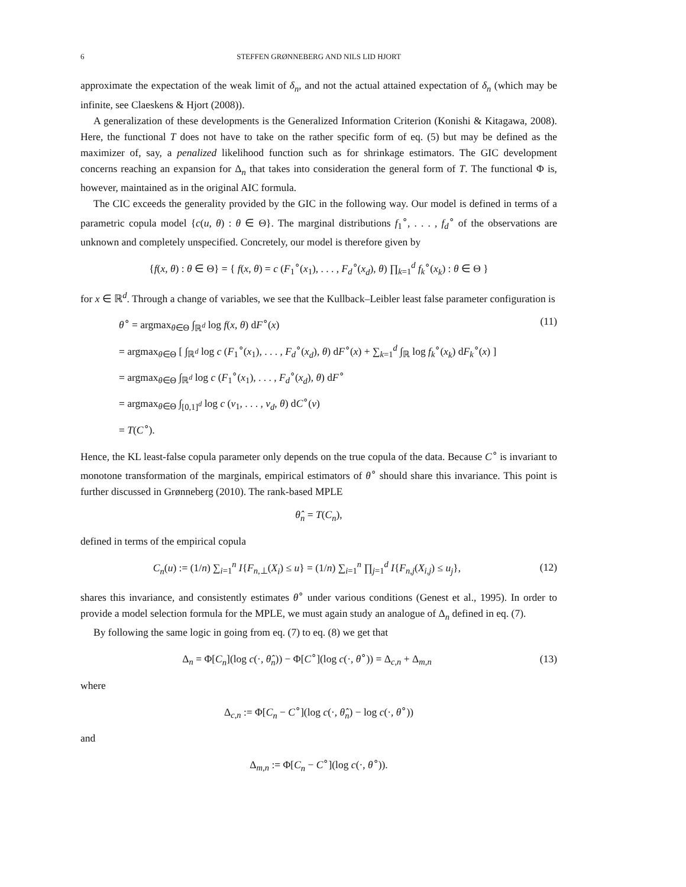6 STEFFEN GRØNNEBERG AND NILS LID HJORT
approximate the expectation of the weak limit of δ<sub>n</sub>, and not the actual attained expectation of δ<sub>n</sub> (which may be infinite, see Claeskens & Hjort (2008)).
A generalization of these developments is the Generalized Information Criterion (Konishi & Kitagawa, 2008). Here, the functional T does not have to take on the rather specific form of eq. (5) but may be defined as the maximizer of, say, a penalized likelihood function such as for shrinkage estimators. The GIC development concerns reaching an expansion for Δ<sub>n</sub> that takes into consideration the general form of T. The functional Φ is, however, maintained as in the original AIC formula.
The CIC exceeds the generality provided by the GIC in the following way. Our model is defined in terms of a parametric copula model {c(u, θ) : θ ∈ Θ}. The marginal distributions f<sub>1</sub><sup>∘</sup>, . . . , f<sub>d</sub><sup>∘</sup> of the observations are unknown and completely unspecified. Concretely, our model is therefore given by
{f(x, θ) : θ ∈ Θ} = { f(x, θ) = c (F<sub>1</sub><sup>∘</sup>(x<sub>1</sub>), . . . , F<sub>d</sub><sup>∘</sup>(x<sub>d</sub>), θ) ∏<sub>k=1</sub><sup>d</sup> f<sub>k</sub><sup>∘</sup>(x<sub>k</sub>) : θ ∈ Θ }
for x ∈ ℝ<sup>d</sup>. Through a change of variables, we see that the Kullback–Leibler least false parameter configuration is
θ<sup>∘</sup> = argmax<sub>θ∈Θ</sub> ∫<sub>ℝ<sup>d</sup></sub> log f(x, θ) dF<sup>∘</sup>(x) (11)
= argmax<sub>θ∈Θ</sub> [ ∫<sub>ℝ<sup>d</sup></sub> log c (F<sub>1</sub><sup>∘</sup>(x<sub>1</sub>), . . . , F<sub>d</sub><sup>∘</sup>(x<sub>d</sub>), θ) dF<sup>∘</sup>(x) + ∑<sub>k=1</sub><sup>d</sup> ∫<sub>ℝ</sub> log f<sub>k</sub><sup>∘</sup>(x<sub>k</sub>) dF<sub>k</sub><sup>∘</sup>(x) ]
= argmax<sub>θ∈Θ</sub> ∫<sub>ℝ<sup>d</sup></sub> log c (F<sub>1</sub><sup>∘</sup>(x<sub>1</sub>), . . . , F<sub>d</sub><sup>∘</sup>(x<sub>d</sub>), θ) dF<sup>∘</sup>
= argmax<sub>θ∈Θ</sub> ∫<sub>[0,1]<sup>d</sup></sub> log c (v<sub>1</sub>, . . . , v<sub>d</sub>, θ) dC<sup>∘</sup>(v)
= T(C<sup>∘</sup>).
Hence, the KL least-false copula parameter only depends on the true copula of the data. Because C<sup>∘</sup> is invariant to monotone transformation of the marginals, empirical estimators of θ<sup>∘</sup> should share this invariance. This point is further discussed in Grønneberg (2010). The rank-based MPLE
θ̂<sub>n</sub> = T(C<sub>n</sub>),
defined in terms of the empirical copula
C<sub>n</sub>(u) := (1/n) ∑<sub>i=1</sub><sup>n</sup> I{F<sub>n,⊥</sub>(X<sub>i</sub>) ≤ u} = (1/n) ∑<sub>i=1</sub><sup>n</sup> ∏<sub>j=1</sub><sup>d</sup> I{F<sub>n,j</sub>(X<sub>i,j</sub>) ≤ u<sub>j</sub>},
(12)
shares this invariance, and consistently estimates θ<sup>∘</sup> under various conditions (Genest et al., 1995). In order to provide a model selection formula for the MPLE, we must again study an analogue of Δ<sub>n</sub> defined in eq. (7).
By following the same logic in going from eq. (7) to eq. (8) we get that
Δ<sub>n</sub> = Φ[C<sub>n</sub>](log c(·, θ̂<sub>n</sub>)) − Φ[C<sup>∘</sup>](log c(·, θ<sup>∘</sup>)) = Δ<sub>c,n</sub> + Δ<sub>m,n</sub>
(13)
where
Δ<sub>c,n</sub> := Φ[C<sub>n</sub> − C<sup>∘</sup>](log c(·, θ̂<sub>n</sub>) − log c(·, θ<sup>∘</sup>))
and
Δ<sub>m,n</sub> := Φ[C<sub>n</sub> − C<sup>∘</sup>](log c(·, θ<sup>∘</sup>)).